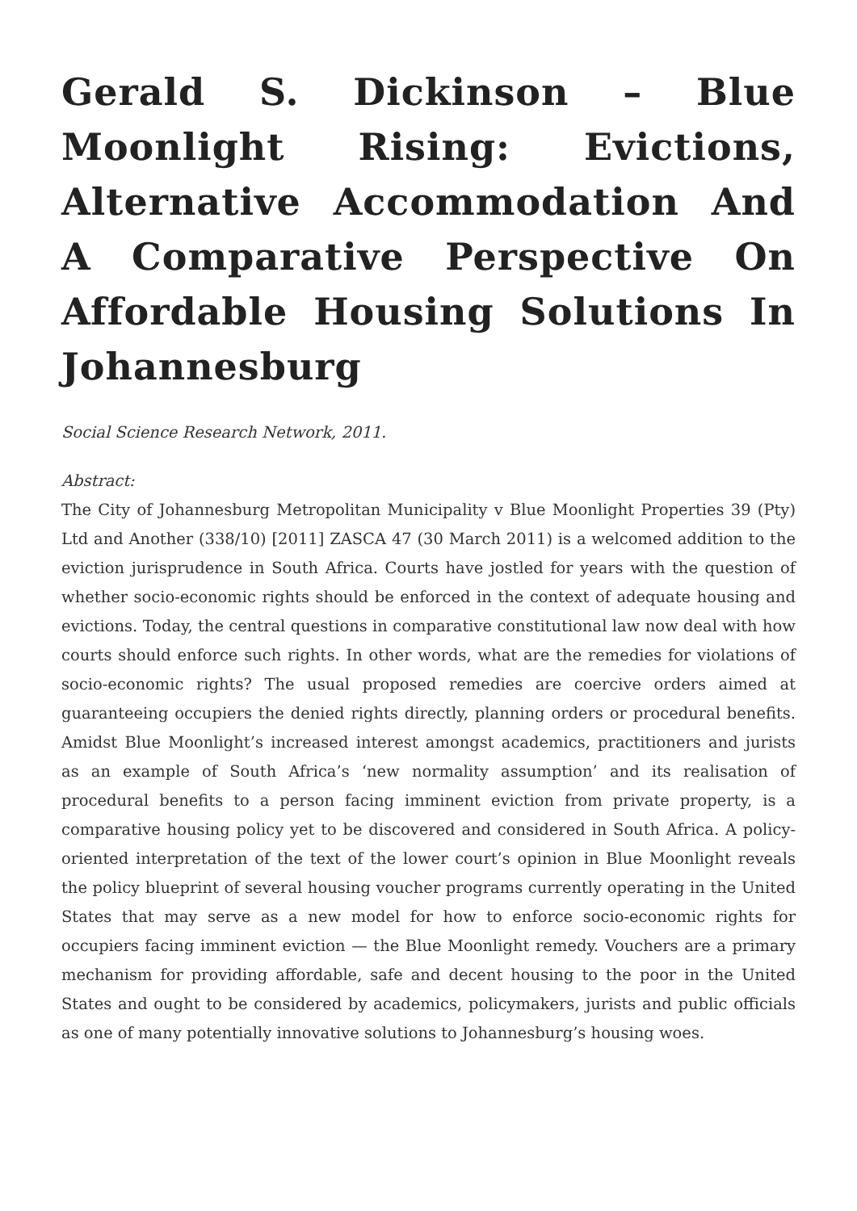Gerald S. Dickinson – Blue Moonlight Rising: Evictions, Alternative Accommodation And A Comparative Perspective On Affordable Housing Solutions In Johannesburg
Social Science Research Network, 2011.
Abstract:
The City of Johannesburg Metropolitan Municipality v Blue Moonlight Properties 39 (Pty) Ltd and Another (338/10) [2011] ZASCA 47 (30 March 2011) is a welcomed addition to the eviction jurisprudence in South Africa. Courts have jostled for years with the question of whether socio-economic rights should be enforced in the context of adequate housing and evictions. Today, the central questions in comparative constitutional law now deal with how courts should enforce such rights. In other words, what are the remedies for violations of socio-economic rights? The usual proposed remedies are coercive orders aimed at guaranteeing occupiers the denied rights directly, planning orders or procedural benefits. Amidst Blue Moonlight’s increased interest amongst academics, practitioners and jurists as an example of South Africa’s ‘new normality assumption’ and its realisation of procedural benefits to a person facing imminent eviction from private property, is a comparative housing policy yet to be discovered and considered in South Africa. A policy-oriented interpretation of the text of the lower court’s opinion in Blue Moonlight reveals the policy blueprint of several housing voucher programs currently operating in the United States that may serve as a new model for how to enforce socio-economic rights for occupiers facing imminent eviction — the Blue Moonlight remedy. Vouchers are a primary mechanism for providing affordable, safe and decent housing to the poor in the United States and ought to be considered by academics, policymakers, jurists and public officials as one of many potentially innovative solutions to Johannesburg’s housing woes.